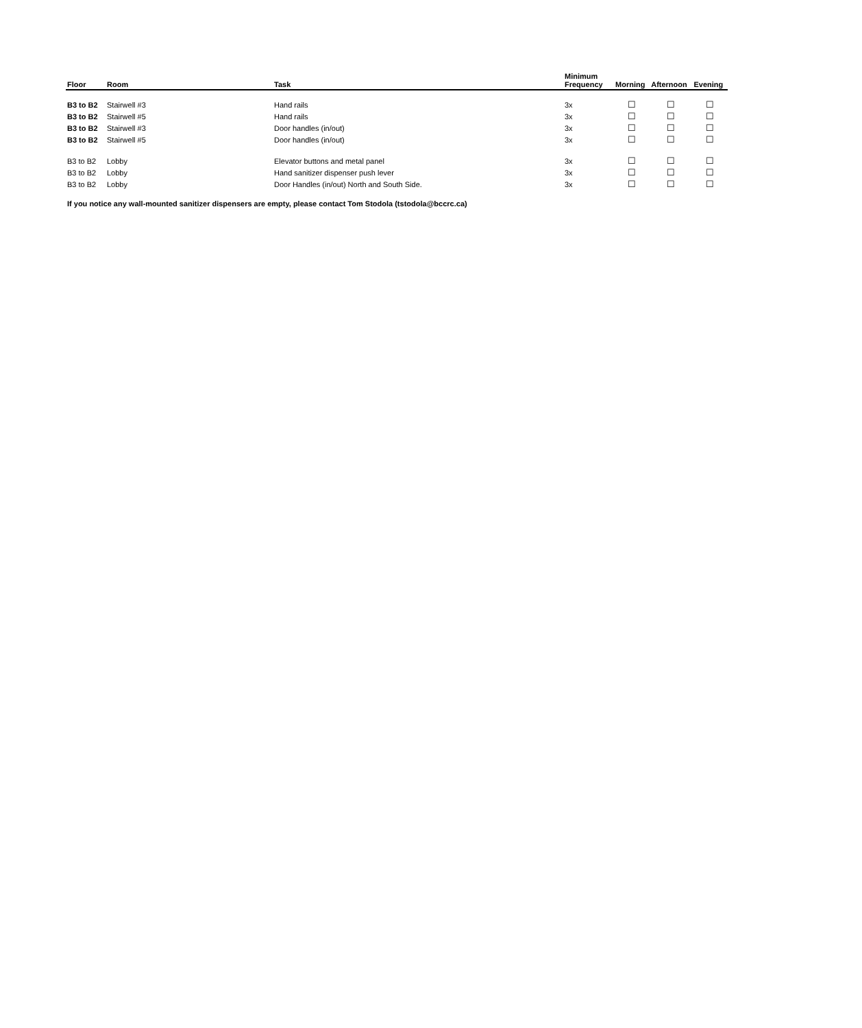| Floor | Room | Task | Minimum Frequency | Morning | Afternoon | Evening |
| --- | --- | --- | --- | --- | --- | --- |
| B3 to B2 | Stairwell #3 | Hand rails | 3x | ☐ | ☐ | ☐ |
| B3 to B2 | Stairwell #5 | Hand rails | 3x | ☐ | ☐ | ☐ |
| B3 to B2 | Stairwell #3 | Door handles (in/out) | 3x | ☐ | ☐ | ☐ |
| B3 to B2 | Stairwell #5 | Door handles (in/out) | 3x | ☐ | ☐ | ☐ |
| B3 to B2 | Lobby | Elevator buttons and metal panel | 3x | ☐ | ☐ | ☐ |
| B3 to B2 | Lobby | Hand sanitizer dispenser push lever | 3x | ☐ | ☐ | ☐ |
| B3 to B2 | Lobby | Door Handles (in/out) North and South Side. | 3x | ☐ | ☐ | ☐ |
If you notice any wall-mounted sanitizer dispensers are empty, please contact Tom Stodola (tstodola@bccrc.ca)